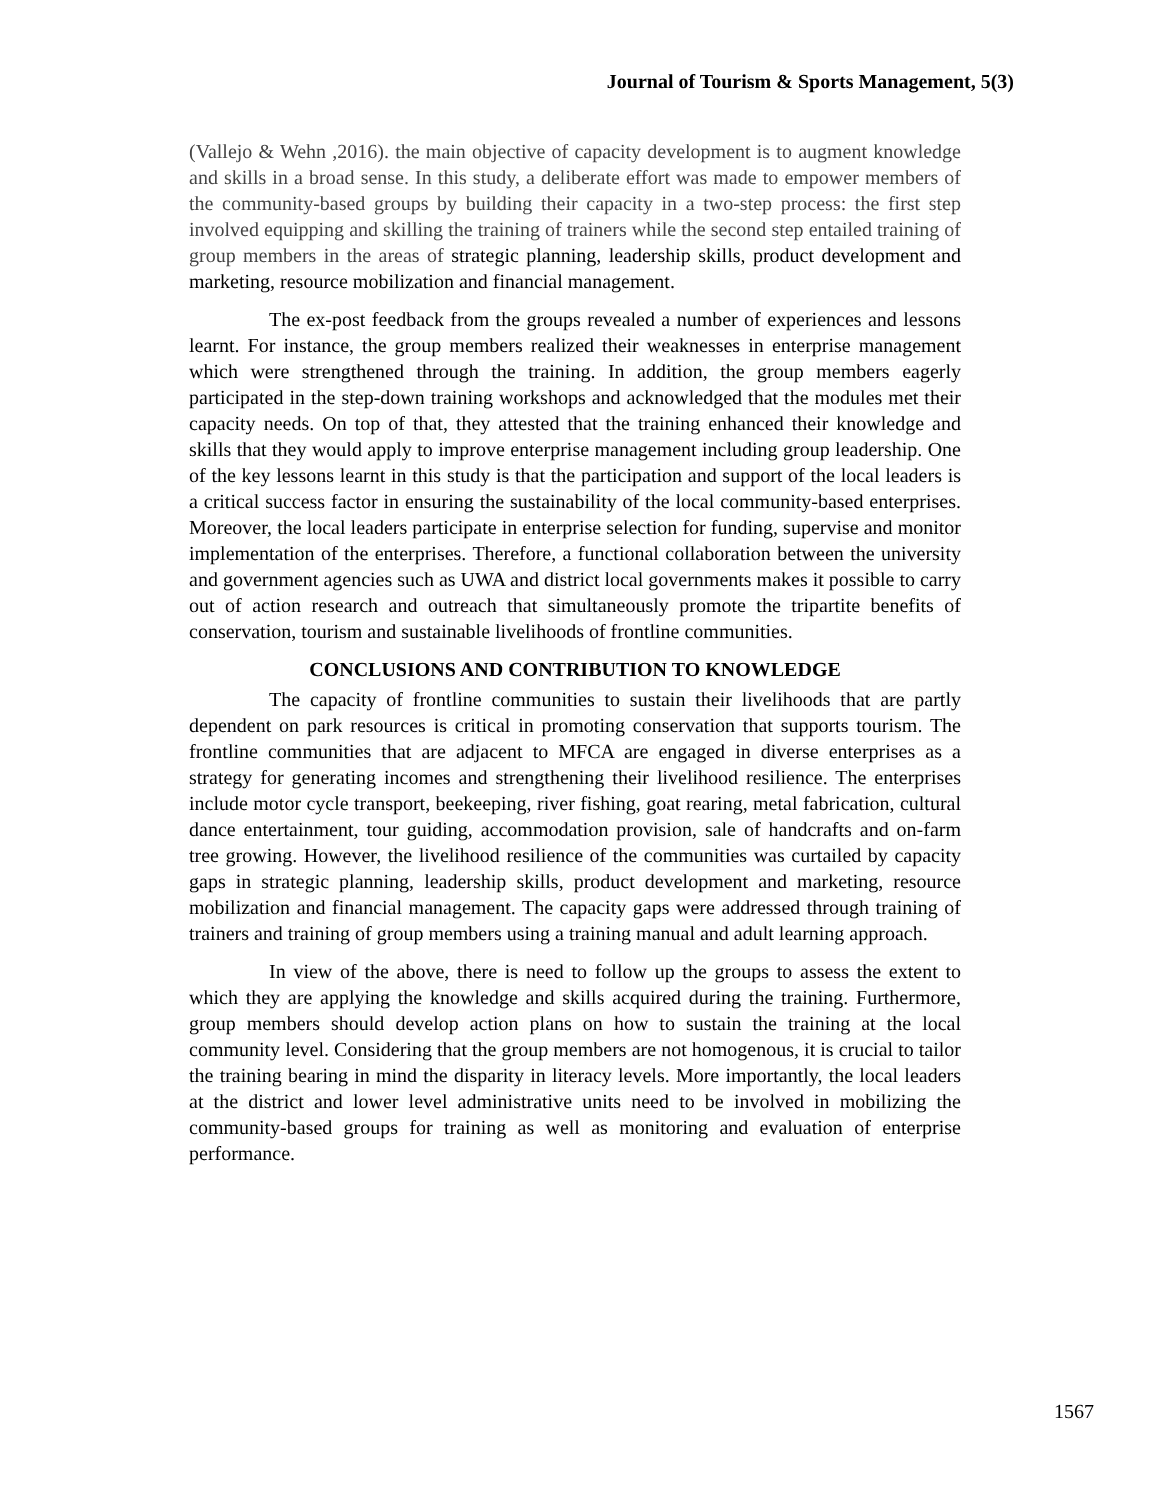Journal of Tourism & Sports Management, 5(3)
(Vallejo & Wehn ,2016). the main objective of capacity development is to augment knowledge and skills in a broad sense. In this study, a deliberate effort was made to empower members of the community-based groups by building their capacity in a two-step process: the first step involved equipping and skilling the training of trainers while the second step entailed training of group members in the areas of strategic planning, leadership skills, product development and marketing, resource mobilization and financial management.
The ex-post feedback from the groups revealed a number of experiences and lessons learnt. For instance, the group members realized their weaknesses in enterprise management which were strengthened through the training. In addition, the group members eagerly participated in the step-down training workshops and acknowledged that the modules met their capacity needs. On top of that, they attested that the training enhanced their knowledge and skills that they would apply to improve enterprise management including group leadership. One of the key lessons learnt in this study is that the participation and support of the local leaders is a critical success factor in ensuring the sustainability of the local community-based enterprises. Moreover, the local leaders participate in enterprise selection for funding, supervise and monitor implementation of the enterprises. Therefore, a functional collaboration between the university and government agencies such as UWA and district local governments makes it possible to carry out of action research and outreach that simultaneously promote the tripartite benefits of conservation, tourism and sustainable livelihoods of frontline communities.
CONCLUSIONS AND CONTRIBUTION TO KNOWLEDGE
The capacity of frontline communities to sustain their livelihoods that are partly dependent on park resources is critical in promoting conservation that supports tourism. The frontline communities that are adjacent to MFCA are engaged in diverse enterprises as a strategy for generating incomes and strengthening their livelihood resilience. The enterprises include motor cycle transport, beekeeping, river fishing, goat rearing, metal fabrication, cultural dance entertainment, tour guiding, accommodation provision, sale of handcrafts and on-farm tree growing. However, the livelihood resilience of the communities was curtailed by capacity gaps in strategic planning, leadership skills, product development and marketing, resource mobilization and financial management. The capacity gaps were addressed through training of trainers and training of group members using a training manual and adult learning approach.
In view of the above, there is need to follow up the groups to assess the extent to which they are applying the knowledge and skills acquired during the training. Furthermore, group members should develop action plans on how to sustain the training at the local community level. Considering that the group members are not homogenous, it is crucial to tailor the training bearing in mind the disparity in literacy levels. More importantly, the local leaders at the district and lower level administrative units need to be involved in mobilizing the community-based groups for training as well as monitoring and evaluation of enterprise performance.
1567